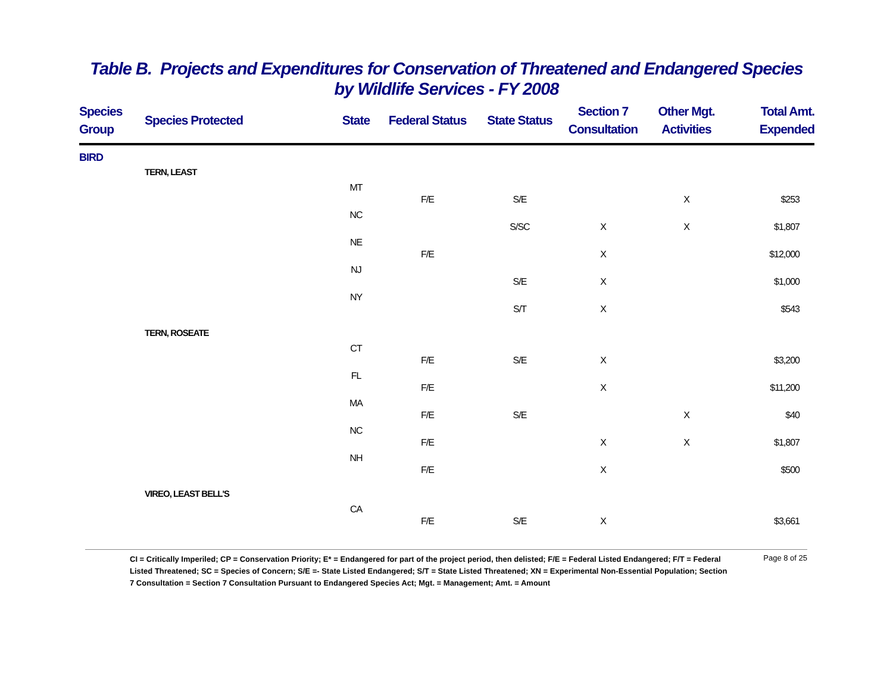Table B. Projects and Expenditures for Conservation of Threatened and Endangered Species
by Wildlife Services - FY 2008
| Species Group | Species Protected | State | Federal Status | State Status | Section 7 Consultation | Other Mgt. Activities | Total Amt. Expended |
| --- | --- | --- | --- | --- | --- | --- | --- |
| BIRD | | | | | | | |
| | TERN, LEAST | | | | | | |
| | | MT | F/E | S/E | | X | $253 |
| | | NC | | S/SC | X | X | $1,807 |
| | | NE | F/E | | X | | $12,000 |
| | | NJ | | S/E | X | | $1,000 |
| | | NY | | S/T | X | | $543 |
| | TERN, ROSEATE | | | | | | |
| | | CT | F/E | S/E | X | | $3,200 |
| | | FL | F/E | | X | | $11,200 |
| | | MA | F/E | S/E | | X | $40 |
| | | NC | F/E | | X | X | $1,807 |
| | | NH | F/E | | X | | $500 |
| | VIREO, LEAST BELL'S | | | | | | |
| | | CA | F/E | S/E | X | | $3,661 |
CI = Critically Imperiled; CP = Conservation Priority; E* = Endangered for part of the project period, then delisted; F/E = Federal Listed Endangered; F/T = Federal Listed Threatened; SC = Species of Concern; S/E =- State Listed Endangered; S/T = State Listed Threatened; XN = Experimental Non-Essential Population; Section 7 Consultation = Section 7 Consultation Pursuant to Endangered Species Act; Mgt. = Management; Amt. = Amount
Page 8 of 25